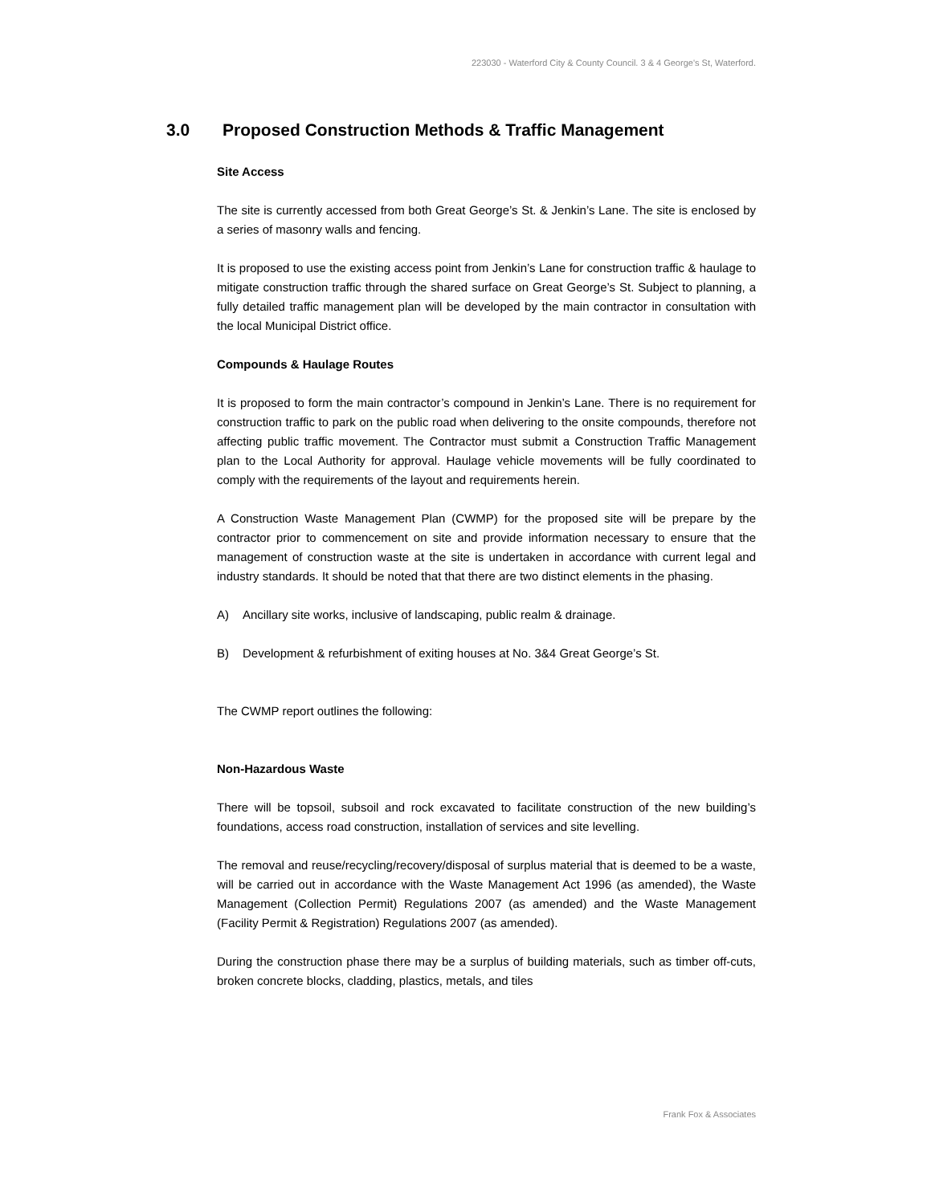223030 - Waterford City & County Council. 3 & 4 George's St, Waterford.
3.0 Proposed Construction Methods & Traffic Management
Site Access
The site is currently accessed from both Great George’s St. & Jenkin’s Lane. The site is enclosed by a series of masonry walls and fencing.
It is proposed to use the existing access point from Jenkin’s Lane for construction traffic & haulage to mitigate construction traffic through the shared surface on Great George’s St. Subject to planning, a fully detailed traffic management plan will be developed by the main contractor in consultation with the local Municipal District office.
Compounds & Haulage Routes
It is proposed to form the main contractor’s compound in Jenkin’s Lane. There is no requirement for construction traffic to park on the public road when delivering to the onsite compounds, therefore not affecting public traffic movement. The Contractor must submit a Construction Traffic Management plan to the Local Authority for approval. Haulage vehicle movements will be fully coordinated to comply with the requirements of the layout and requirements herein.
A Construction Waste Management Plan (CWMP) for the proposed site will be prepare by the contractor prior to commencement on site and provide information necessary to ensure that the management of construction waste at the site is undertaken in accordance with current legal and industry standards. It should be noted that that there are two distinct elements in the phasing.
A) Ancillary site works, inclusive of landscaping, public realm & drainage.
B) Development & refurbishment of exiting houses at No. 3&4 Great George’s St.
The CWMP report outlines the following:
Non-Hazardous Waste
There will be topsoil, subsoil and rock excavated to facilitate construction of the new building’s foundations, access road construction, installation of services and site levelling.
The removal and reuse/recycling/recovery/disposal of surplus material that is deemed to be a waste, will be carried out in accordance with the Waste Management Act 1996 (as amended), the Waste Management (Collection Permit) Regulations 2007 (as amended) and the Waste Management (Facility Permit & Registration) Regulations 2007 (as amended).
During the construction phase there may be a surplus of building materials, such as timber off-cuts, broken concrete blocks, cladding, plastics, metals, and tiles
Frank Fox & Associates